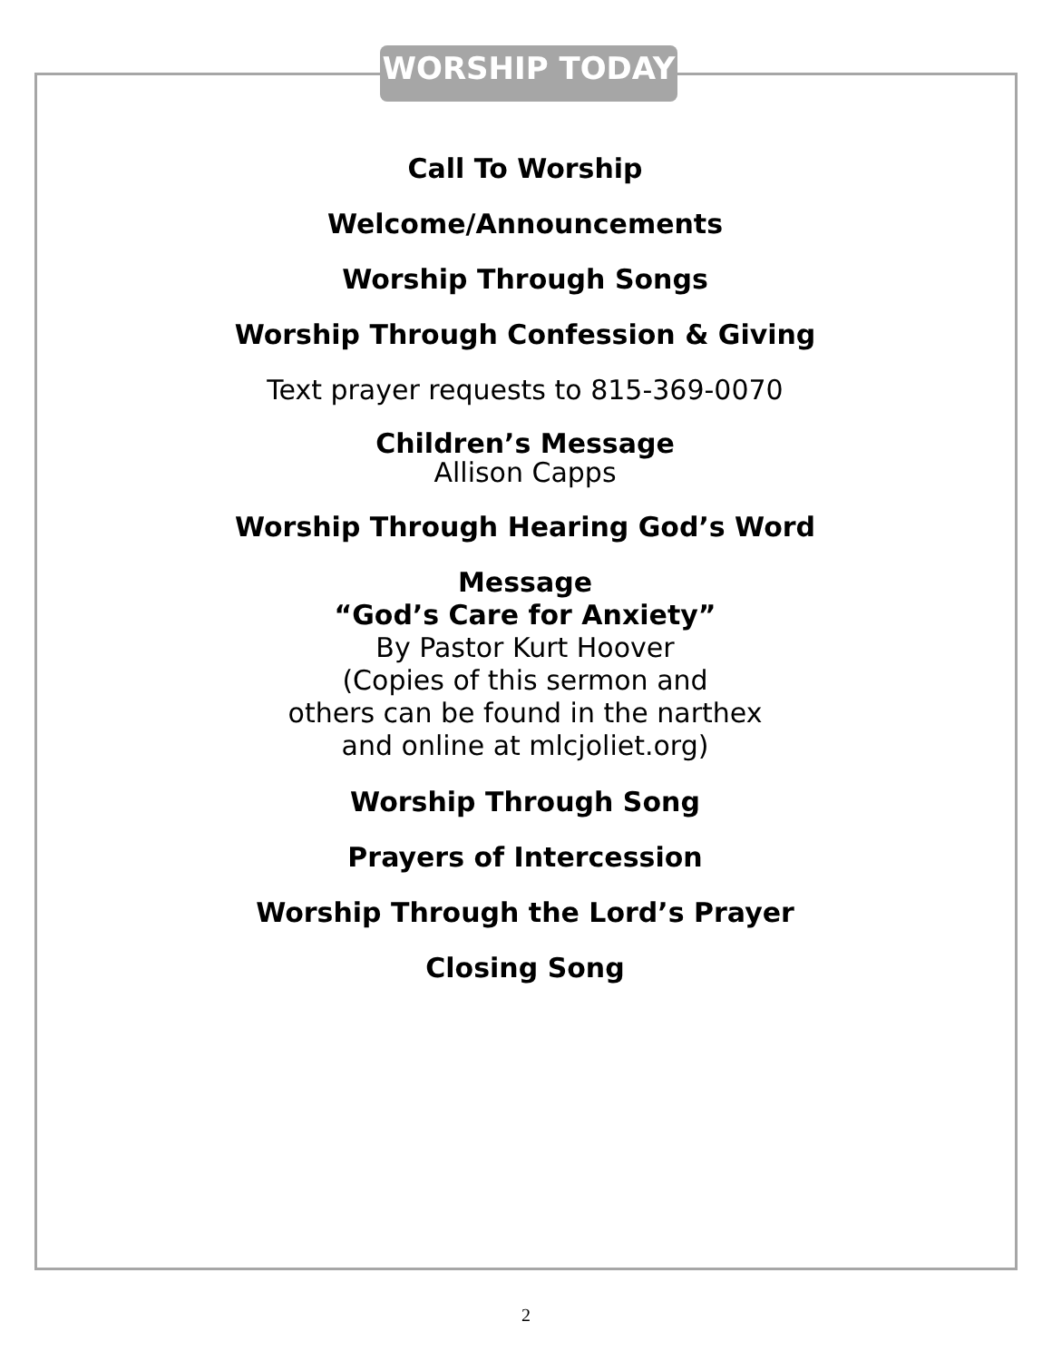WORSHIP TODAY
Call To Worship
Welcome/Announcements
Worship Through Songs
Worship Through Confession & Giving
Text prayer requests to 815-369-0070
Children’s Message
Allison Capps
Worship Through Hearing God’s Word
Message
“God’s Care for Anxiety”
By Pastor Kurt Hoover
(Copies of this sermon and
others can be found in the narthex
and online at mlcjoliet.org)
Worship Through Song
Prayers of Intercession
Worship Through the Lord’s Prayer
Closing Song
2